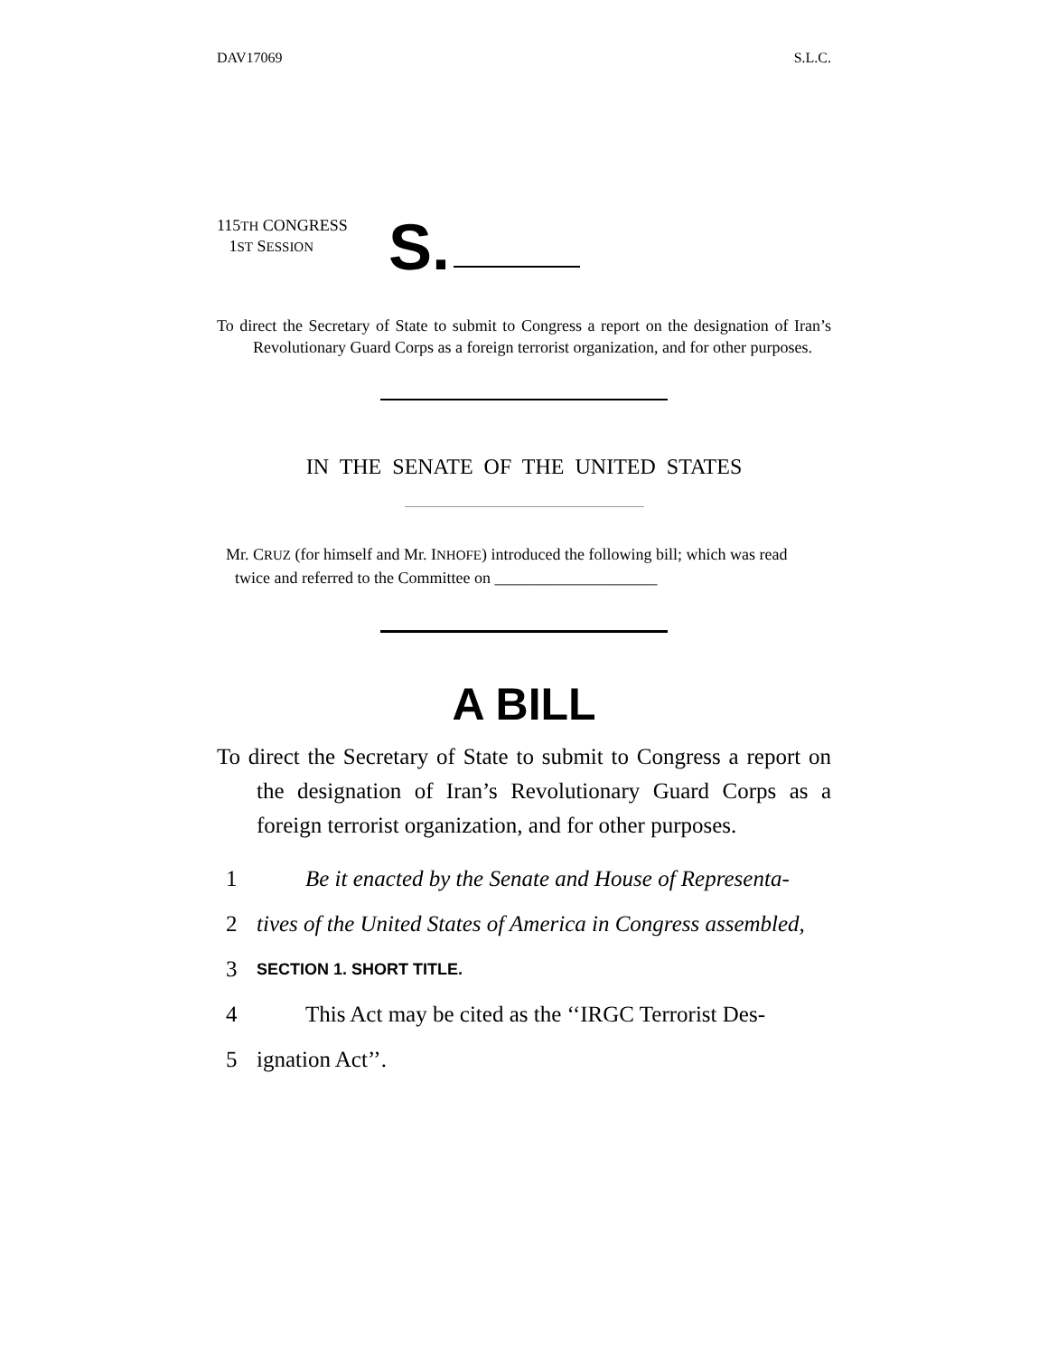DAV17069 S.L.C.
115TH CONGRESS
1ST SESSION
S.
To direct the Secretary of State to submit to Congress a report on the designation of Iran’s Revolutionary Guard Corps as a foreign terrorist organization, and for other purposes.
IN THE SENATE OF THE UNITED STATES
Mr. CRUZ (for himself and Mr. INHOFE) introduced the following bill; which was read twice and referred to the Committee on ____________________
A BILL
To direct the Secretary of State to submit to Congress a report on the designation of Iran’s Revolutionary Guard Corps as a foreign terrorist organization, and for other purposes.
1 Be it enacted by the Senate and House of Representa-
2 tives of the United States of America in Congress assembled,
3 SECTION 1. SHORT TITLE.
4 This Act may be cited as the ‘‘IRGC Terrorist Des-
5 ignation Act’’.